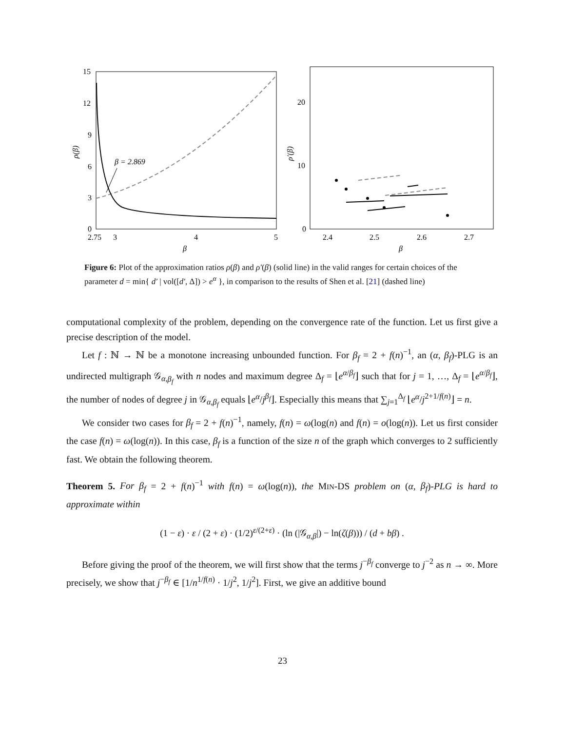15
12
9
6
3
0
2.75
3
4
5
β
ρ(β)
β = 2.869
20
10
0
2.4
2.5
2.6
2.7
β
ρ′(β)
Figure 6: Plot of the approximation ratios ρ(β) and ρ′(β) (solid line) in the valid ranges for certain choices of the parameter d = min{ d′ | vol([d′, Δ]) > e<sup>α</sup> }, in comparison to the results of Shen et al. [21] (dashed line)
computational complexity of the problem, depending on the convergence rate of the function. Let us first give a precise description of the model.
Let f : ℕ → ℕ be a monotone increasing unbounded function. For β<sub>f</sub> = 2 + f(n)<sup>−1</sup>, an (α, β<sub>f</sub>)-PLG is an undirected multigraph 𝒢<sub>α,β<sub>f</sub></sub> with n nodes and maximum degree Δ<sub>f</sub> = ⌊e<sup>α/β<sub>f</sub></sup>⌋ such that for j = 1, …, Δ<sub>f</sub> = ⌊e<sup>α/β<sub>f</sub></sup>⌋, the number of nodes of degree j in 𝒢<sub>α,β<sub>f</sub></sub> equals ⌊e<sup>α</sup>/j<sup>β<sub>f</sub></sup>⌋. Especially this means that ∑<sub>j=1</sub><sup>Δ<sub>f</sub></sup> ⌊e<sup>α</sup>/j<sup>2+1/f(n)</sup>⌋ = n.
We consider two cases for β<sub>f</sub> = 2 + f(n)<sup>−1</sup>, namely, f(n) = ω(log(n) and f(n) = o(log(n)). Let us first consider the case f(n) = ω(log(n)). In this case, β<sub>f</sub> is a function of the size n of the graph which converges to 2 sufficiently fast. We obtain the following theorem.
Theorem 5. For β<sub>f</sub> = 2 + f(n)<sup>−1</sup> with f(n) = ω(log(n)), the MIN-DS problem on (α, β<sub>f</sub>)-PLG is hard to approximate within
(1 − ε) · ε / (2 + ε) · (1/2)<sup>ε/(2+ε)</sup> · (ln (|𝒢<sub>α,β</sub>|) − ln(ζ(β))) / (d + bβ) .
Before giving the proof of the theorem, we will first show that the terms j<sup>−β<sub>f</sub></sup> converge to j<sup>−2</sup> as n → ∞. More precisely, we show that j<sup>−β<sub>f</sub></sup> ∈ [1/n<sup>1/f(n)</sup> · 1/j<sup>2</sup>, 1/j<sup>2</sup>]. First, we give an additive bound
23